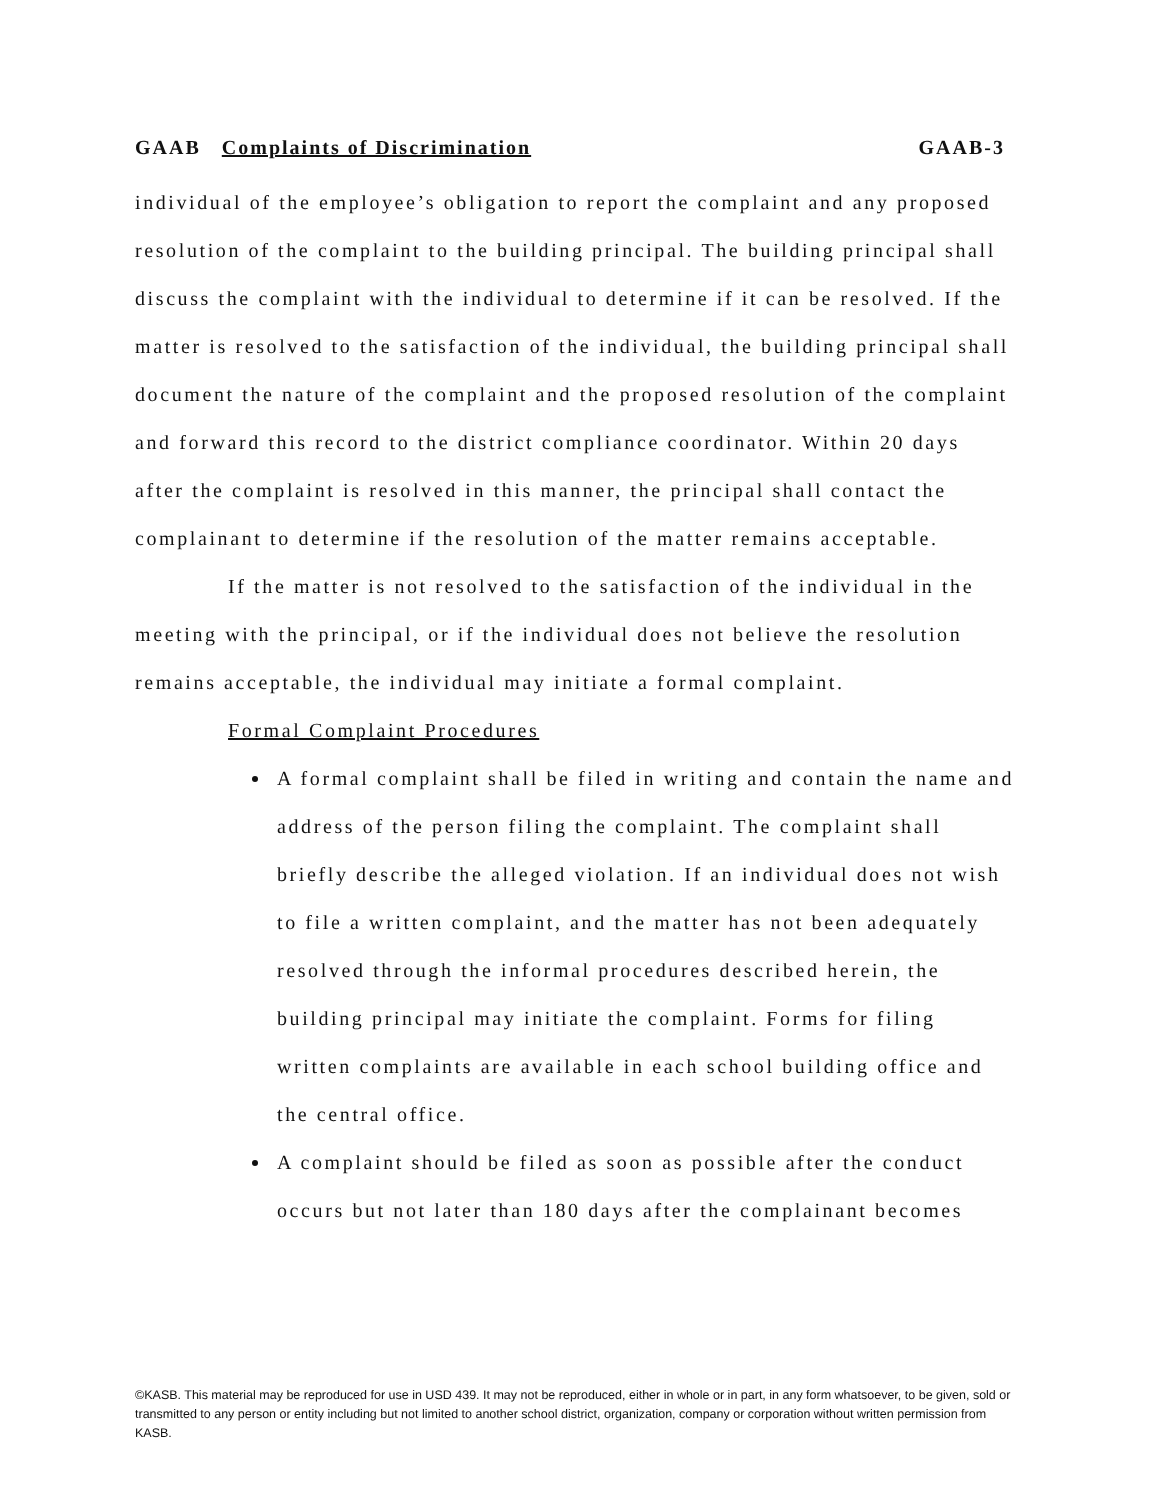GAAB Complaints of Discrimination GAAB-3
individual of the employee’s obligation to report the complaint and any proposed resolution of the complaint to the building principal. The building principal shall discuss the complaint with the individual to determine if it can be resolved. If the matter is resolved to the satisfaction of the individual, the building principal shall document the nature of the complaint and the proposed resolution of the complaint and forward this record to the district compliance coordinator. Within 20 days after the complaint is resolved in this manner, the principal shall contact the complainant to determine if the resolution of the matter remains acceptable.
If the matter is not resolved to the satisfaction of the individual in the meeting with the principal, or if the individual does not believe the resolution remains acceptable, the individual may initiate a formal complaint.
Formal Complaint Procedures
A formal complaint shall be filed in writing and contain the name and address of the person filing the complaint. The complaint shall briefly describe the alleged violation. If an individual does not wish to file a written complaint, and the matter has not been adequately resolved through the informal procedures described herein, the building principal may initiate the complaint. Forms for filing written complaints are available in each school building office and the central office.
A complaint should be filed as soon as possible after the conduct occurs but not later than 180 days after the complainant becomes
©KASB. This material may be reproduced for use in USD 439. It may not be reproduced, either in whole or in part, in any form whatsoever, to be given, sold or transmitted to any person or entity including but not limited to another school district, organization, company or corporation without written permission from KASB.